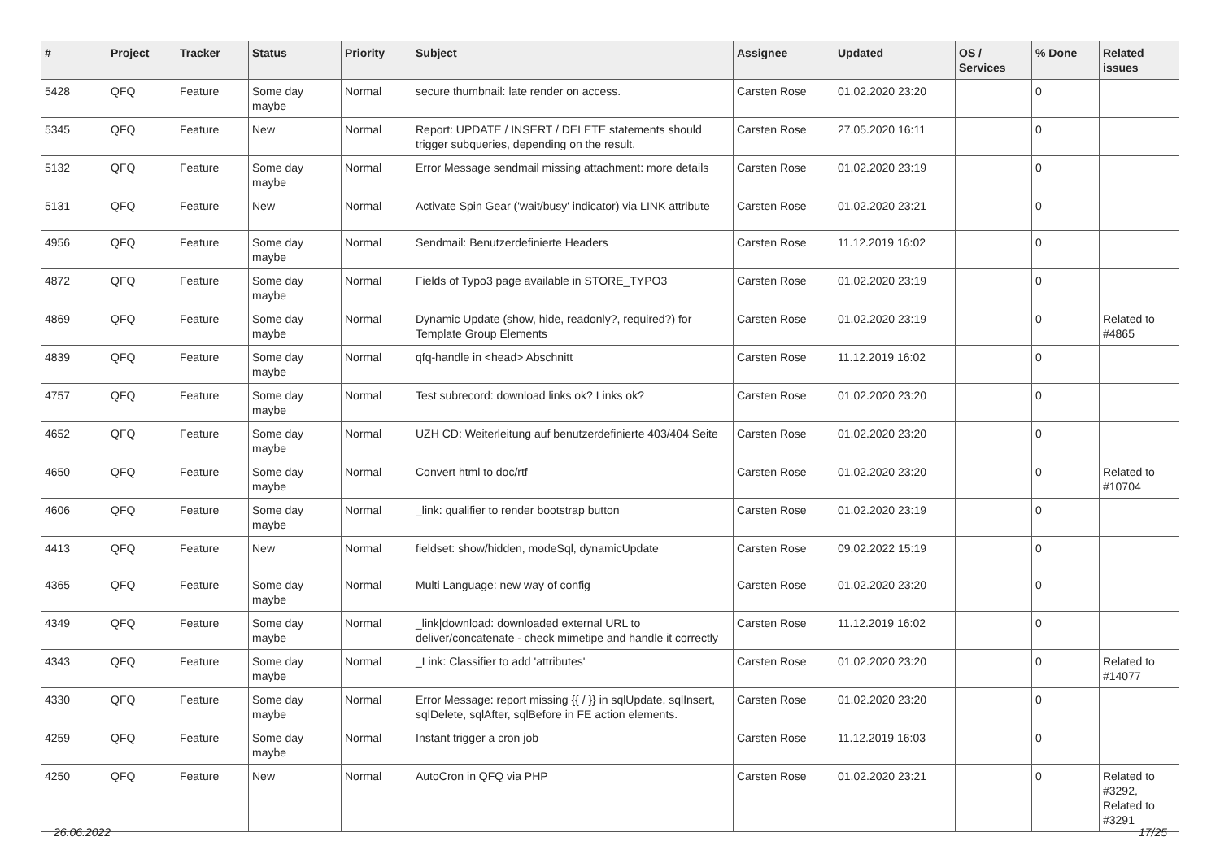| # | Project | Tracker | Status | Priority | Subject | Assignee | Updated | OS / Services | % Done | Related issues |
| --- | --- | --- | --- | --- | --- | --- | --- | --- | --- | --- |
| 5428 | QFQ | Feature | Some day maybe | Normal | secure thumbnail: late render on access. | Carsten Rose | 01.02.2020 23:20 | | 0 | |
| 5345 | QFQ | Feature | New | Normal | Report: UPDATE / INSERT / DELETE statements should trigger subqueries, depending on the result. | Carsten Rose | 27.05.2020 16:11 | | 0 | |
| 5132 | QFQ | Feature | Some day maybe | Normal | Error Message sendmail missing attachment: more details | Carsten Rose | 01.02.2020 23:19 | | 0 | |
| 5131 | QFQ | Feature | New | Normal | Activate Spin Gear ('wait/busy' indicator) via LINK attribute | Carsten Rose | 01.02.2020 23:21 | | 0 | |
| 4956 | QFQ | Feature | Some day maybe | Normal | Sendmail: Benutzerdefinierte Headers | Carsten Rose | 11.12.2019 16:02 | | 0 | |
| 4872 | QFQ | Feature | Some day maybe | Normal | Fields of Typo3 page available in STORE_TYPO3 | Carsten Rose | 01.02.2020 23:19 | | 0 | |
| 4869 | QFQ | Feature | Some day maybe | Normal | Dynamic Update (show, hide, readonly?, required?) for Template Group Elements | Carsten Rose | 01.02.2020 23:19 | | 0 | Related to #4865 |
| 4839 | QFQ | Feature | Some day maybe | Normal | qfq-handle in <head> Abschnitt | Carsten Rose | 11.12.2019 16:02 | | 0 | |
| 4757 | QFQ | Feature | Some day maybe | Normal | Test subrecord: download links ok? Links ok? | Carsten Rose | 01.02.2020 23:20 | | 0 | |
| 4652 | QFQ | Feature | Some day maybe | Normal | UZH CD: Weiterleitung auf benutzerdefinierte 403/404 Seite | Carsten Rose | 01.02.2020 23:20 | | 0 | |
| 4650 | QFQ | Feature | Some day maybe | Normal | Convert html to doc/rtf | Carsten Rose | 01.02.2020 23:20 | | 0 | Related to #10704 |
| 4606 | QFQ | Feature | Some day maybe | Normal | _link: qualifier to render bootstrap button | Carsten Rose | 01.02.2020 23:19 | | 0 | |
| 4413 | QFQ | Feature | New | Normal | fieldset: show/hidden, modeSql, dynamicUpdate | Carsten Rose | 09.02.2022 15:19 | | 0 | |
| 4365 | QFQ | Feature | Some day maybe | Normal | Multi Language: new way of config | Carsten Rose | 01.02.2020 23:20 | | 0 | |
| 4349 | QFQ | Feature | Some day maybe | Normal | _link/download: downloaded external URL to deliver/concatenate - check mimetipe and handle it correctly | Carsten Rose | 11.12.2019 16:02 | | 0 | |
| 4343 | QFQ | Feature | Some day maybe | Normal | _Link: Classifier to add 'attributes' | Carsten Rose | 01.02.2020 23:20 | | 0 | Related to #14077 |
| 4330 | QFQ | Feature | Some day maybe | Normal | Error Message: report missing {{ / }} in sqlUpdate, sqlInsert, sqlDelete, sqlAfter, sqlBefore in FE action elements. | Carsten Rose | 01.02.2020 23:20 | | 0 | |
| 4259 | QFQ | Feature | Some day maybe | Normal | Instant trigger a cron job | Carsten Rose | 11.12.2019 16:03 | | 0 | |
| 4250 | QFQ | Feature | New | Normal | AutoCron in QFQ via PHP | Carsten Rose | 01.02.2020 23:21 | | 0 | Related to #3292, Related to #3291 |
26.06.2022 17/25